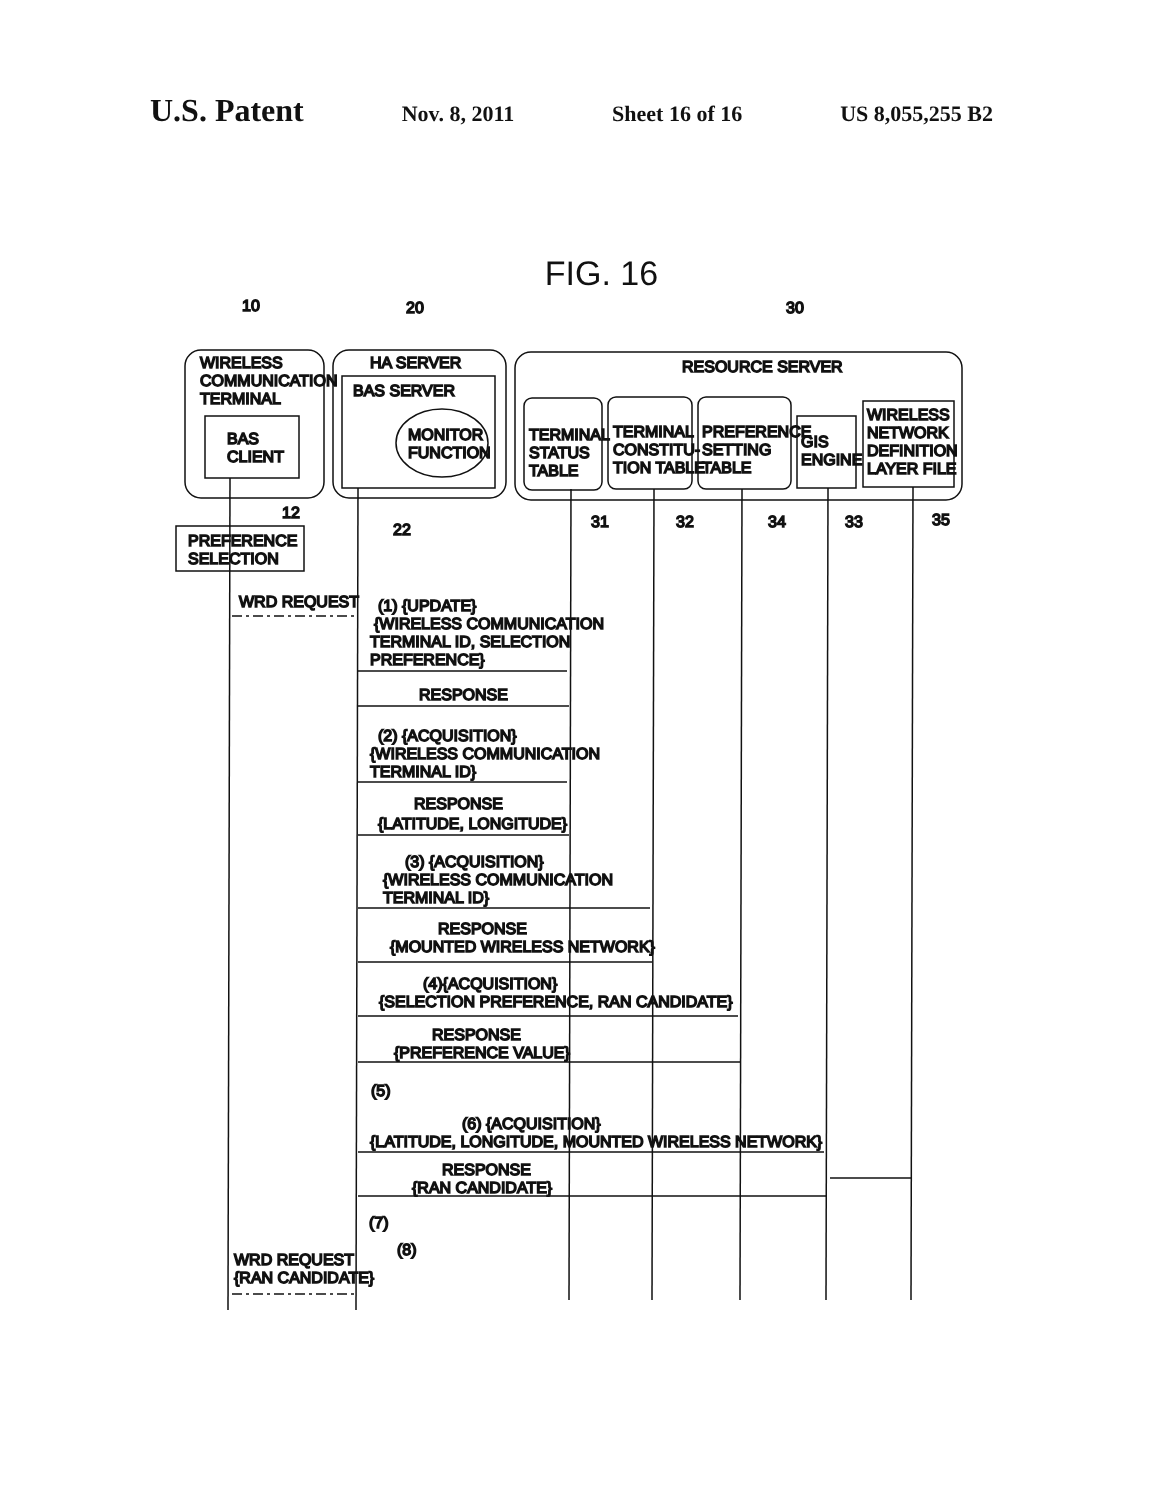U.S. Patent Nov. 8, 2011 Sheet 16 of 16 US 8,055,255 B2
FIG. 16
10
20
30
WIRELESS
COMMUNICATION
TERMINAL
BAS
CLIENT
HA SERVER
BAS SERVER
MONITOR
FUNCTION
RESOURCE SERVER
TERMINAL
STATUS
TABLE
TERMINAL
CONSTITU-
TION TABLE
PREFERENCE
SETTING
TABLE
GIS
ENGINE
WIRELESS
NETWORK
DEFINITION
LAYER FILE
12
22
31
32
34
33
35
PREFERENCE
SELECTION
WRD REQUEST
(1) {UPDATE}
{WIRELESS COMMUNICATION
TERMINAL ID, SELECTION
PREFERENCE}
RESPONSE
(2) {ACQUISITION}
{WIRELESS COMMUNICATION
TERMINAL ID}
RESPONSE
{LATITUDE, LONGITUDE}
(3) {ACQUISITION}
{WIRELESS COMMUNICATION
TERMINAL ID}
RESPONSE
{MOUNTED WIRELESS NETWORK}
(4){ACQUISITION}
{SELECTION PREFERENCE, RAN CANDIDATE}
RESPONSE
{PREFERENCE VALUE}
(5)
(6) {ACQUISITION}
{LATITUDE, LONGITUDE, MOUNTED WIRELESS NETWORK}
RESPONSE
{RAN CANDIDATE}
(7)
(8)
WRD REQUEST
{RAN CANDIDATE}